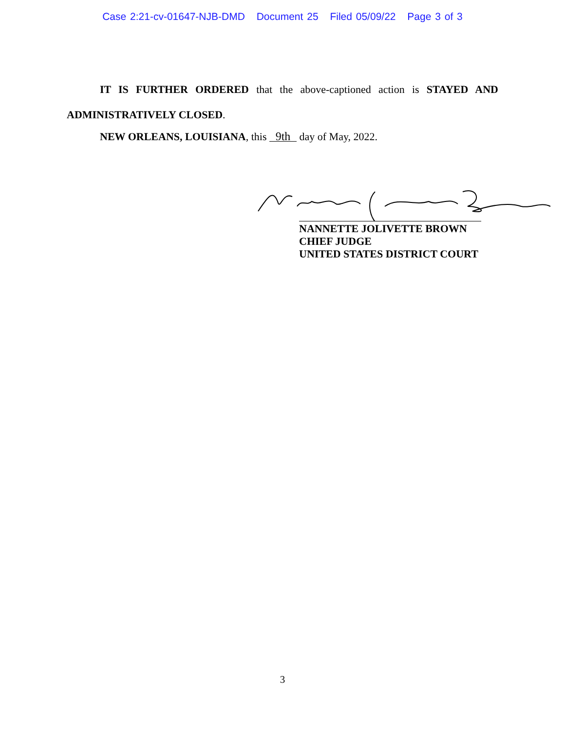Case 2:21-cv-01647-NJB-DMD Document 25 Filed 05/09/22 Page 3 of 3
IT IS FURTHER ORDERED that the above-captioned action is STAYED AND ADMINISTRATIVELY CLOSED.
NEW ORLEANS, LOUISIANA, this 9th day of May, 2022.
NANNETTE JOLIVETTE BROWN
CHIEF JUDGE
UNITED STATES DISTRICT COURT
3